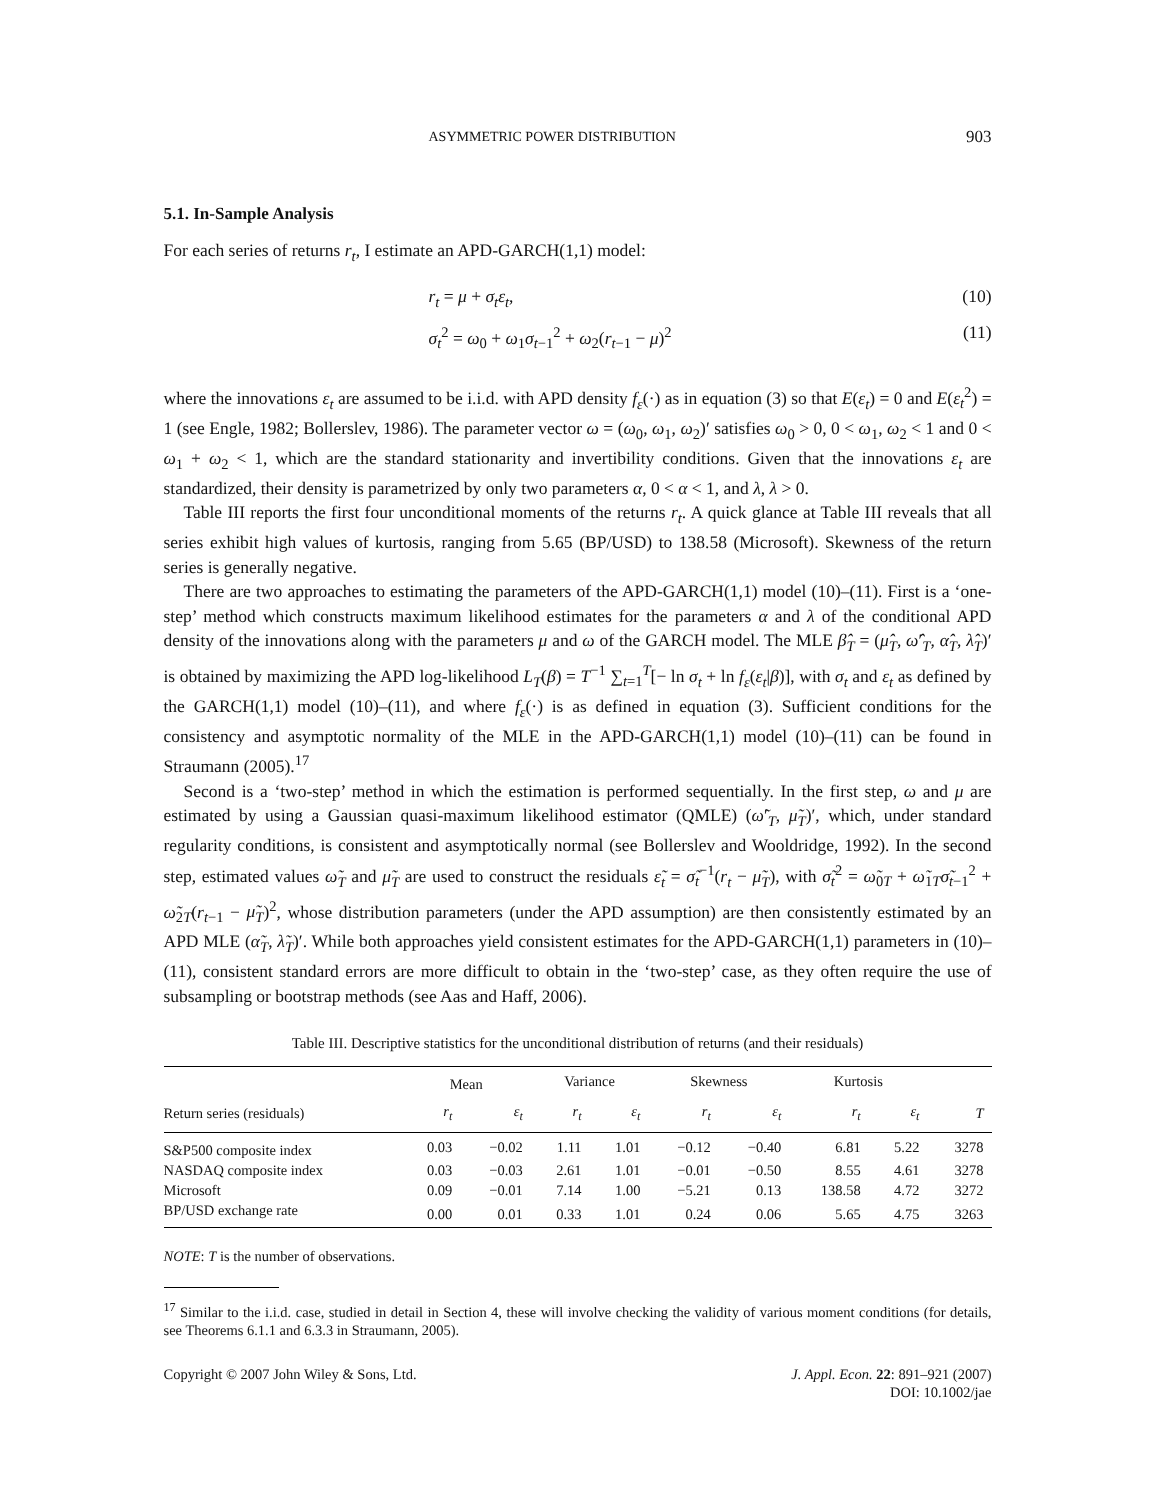ASYMMETRIC POWER DISTRIBUTION 903
5.1. In-Sample Analysis
For each series of returns r<sub>t</sub>, I estimate an APD-GARCH(1,1) model:
r<sub>t</sub> = μ + σ<sub>t</sub>ε<sub>t</sub>, (10)
σ<sub>t</sub><sup>2</sup> = ω<sub>0</sub> + ω<sub>1</sub>σ<sub>t−1</sub><sup>2</sup> + ω<sub>2</sub>(r<sub>t−1</sub> − μ)<sup>2</sup> (11)
where the innovations ε<sub>t</sub> are assumed to be i.i.d. with APD density f<sub>ε</sub>(·) as in equation (3) so that E(ε<sub>t</sub>) = 0 and E(ε<sub>t</sub><sup>2</sup>) = 1 (see Engle, 1982; Bollerslev, 1986). The parameter vector ω = (ω<sub>0</sub>, ω<sub>1</sub>, ω<sub>2</sub>)′ satisfies ω<sub>0</sub> > 0, 0 < ω<sub>1</sub>, ω<sub>2</sub> < 1 and 0 < ω<sub>1</sub> + ω<sub>2</sub> < 1, which are the standard stationarity and invertibility conditions. Given that the innovations ε<sub>t</sub> are standardized, their density is parametrized by only two parameters α, 0 < α < 1, and λ, λ > 0.
Table III reports the first four unconditional moments of the returns r<sub>t</sub>. A quick glance at Table III reveals that all series exhibit high values of kurtosis, ranging from 5.65 (BP/USD) to 138.58 (Microsoft). Skewness of the return series is generally negative.
There are two approaches to estimating the parameters of the APD-GARCH(1,1) model (10)–(11). First is a ‘one-step’ method which constructs maximum likelihood estimates for the parameters α and λ of the conditional APD density of the innovations along with the parameters μ and ω of the GARCH model. The MLE β̂<sub>T</sub> = (μ̂<sub>T</sub>, ω̂′<sub>T</sub>, α̂<sub>T</sub>, λ̂<sub>T</sub>)′ is obtained by maximizing the APD log-likelihood L<sub>T</sub>(β) = T<sup>−1</sup> ∑<sub>t=1</sub><sup>T</sup>[− ln σ<sub>t</sub> + ln f<sub>ε</sub>(ε<sub>t</sub>|β)], with σ<sub>t</sub> and ε<sub>t</sub> as defined by the GARCH(1,1) model (10)–(11), and where f<sub>ε</sub>(·) is as defined in equation (3). Sufficient conditions for the consistency and asymptotic normality of the MLE in the APD-GARCH(1,1) model (10)–(11) can be found in Straumann (2005).<sup>17</sup>
Second is a ‘two-step’ method in which the estimation is performed sequentially. In the first step, ω and μ are estimated by using a Gaussian quasi-maximum likelihood estimator (QMLE) (ω̃′<sub>T</sub>, μ̃<sub>T</sub>)′, which, under standard regularity conditions, is consistent and asymptotically normal (see Bollerslev and Wooldridge, 1992). In the second step, estimated values ω̃<sub>T</sub> and μ̃<sub>T</sub> are used to construct the residuals ε̃<sub>t</sub> = σ̃<sub>t</sub><sup>−1</sup>(r<sub>t</sub> − μ̃<sub>T</sub>), with σ̃<sub>t</sub><sup>2</sup> = ω̃<sub>0T</sub> + ω̃<sub>1T</sub>σ̃<sub>t−1</sub><sup>2</sup> + ω̃<sub>2T</sub>(r<sub>t−1</sub> − μ̃<sub>T</sub>)<sup>2</sup>, whose distribution parameters (under the APD assumption) are then consistently estimated by an APD MLE (α̃<sub>T</sub>, λ̃<sub>T</sub>)′. While both approaches yield consistent estimates for the APD-GARCH(1,1) parameters in (10)–(11), consistent standard errors are more difficult to obtain in the ‘two-step’ case, as they often require the use of subsampling or bootstrap methods (see Aas and Haff, 2006).
Table III. Descriptive statistics for the unconditional distribution of returns (and their residuals)
| | Mean | | Variance | | Skewness | | Kurtosis | | |
| --- | --- | --- | --- | --- | --- | --- | --- | --- | --- |
| Return series (residuals) | r<sub>t</sub> | ε<sub>t</sub> | r<sub>t</sub> | ε<sub>t</sub> | r<sub>t</sub> | ε<sub>t</sub> | r<sub>t</sub> | ε<sub>t</sub> | T |
| S&P500 composite index | 0.03 | −0.02 | 1.11 | 1.01 | −0.12 | −0.40 | 6.81 | 5.22 | 3278 |
| NASDAQ composite index | 0.03 | −0.03 | 2.61 | 1.01 | −0.01 | −0.50 | 8.55 | 4.61 | 3278 |
| Microsoft | 0.09 | −0.01 | 7.14 | 1.00 | −5.21 | 0.13 | 138.58 | 4.72 | 3272 |
| BP/USD exchange rate | 0.00 | 0.01 | 0.33 | 1.01 | 0.24 | 0.06 | 5.65 | 4.75 | 3263 |
NOTE: T is the number of observations.
<sup>17</sup> Similar to the i.i.d. case, studied in detail in Section 4, these will involve checking the validity of various moment conditions (for details, see Theorems 6.1.1 and 6.3.3 in Straumann, 2005).
Copyright © 2007 John Wiley & Sons, Ltd. J. Appl. Econ. 22: 891–921 (2007)
DOI: 10.1002/jae